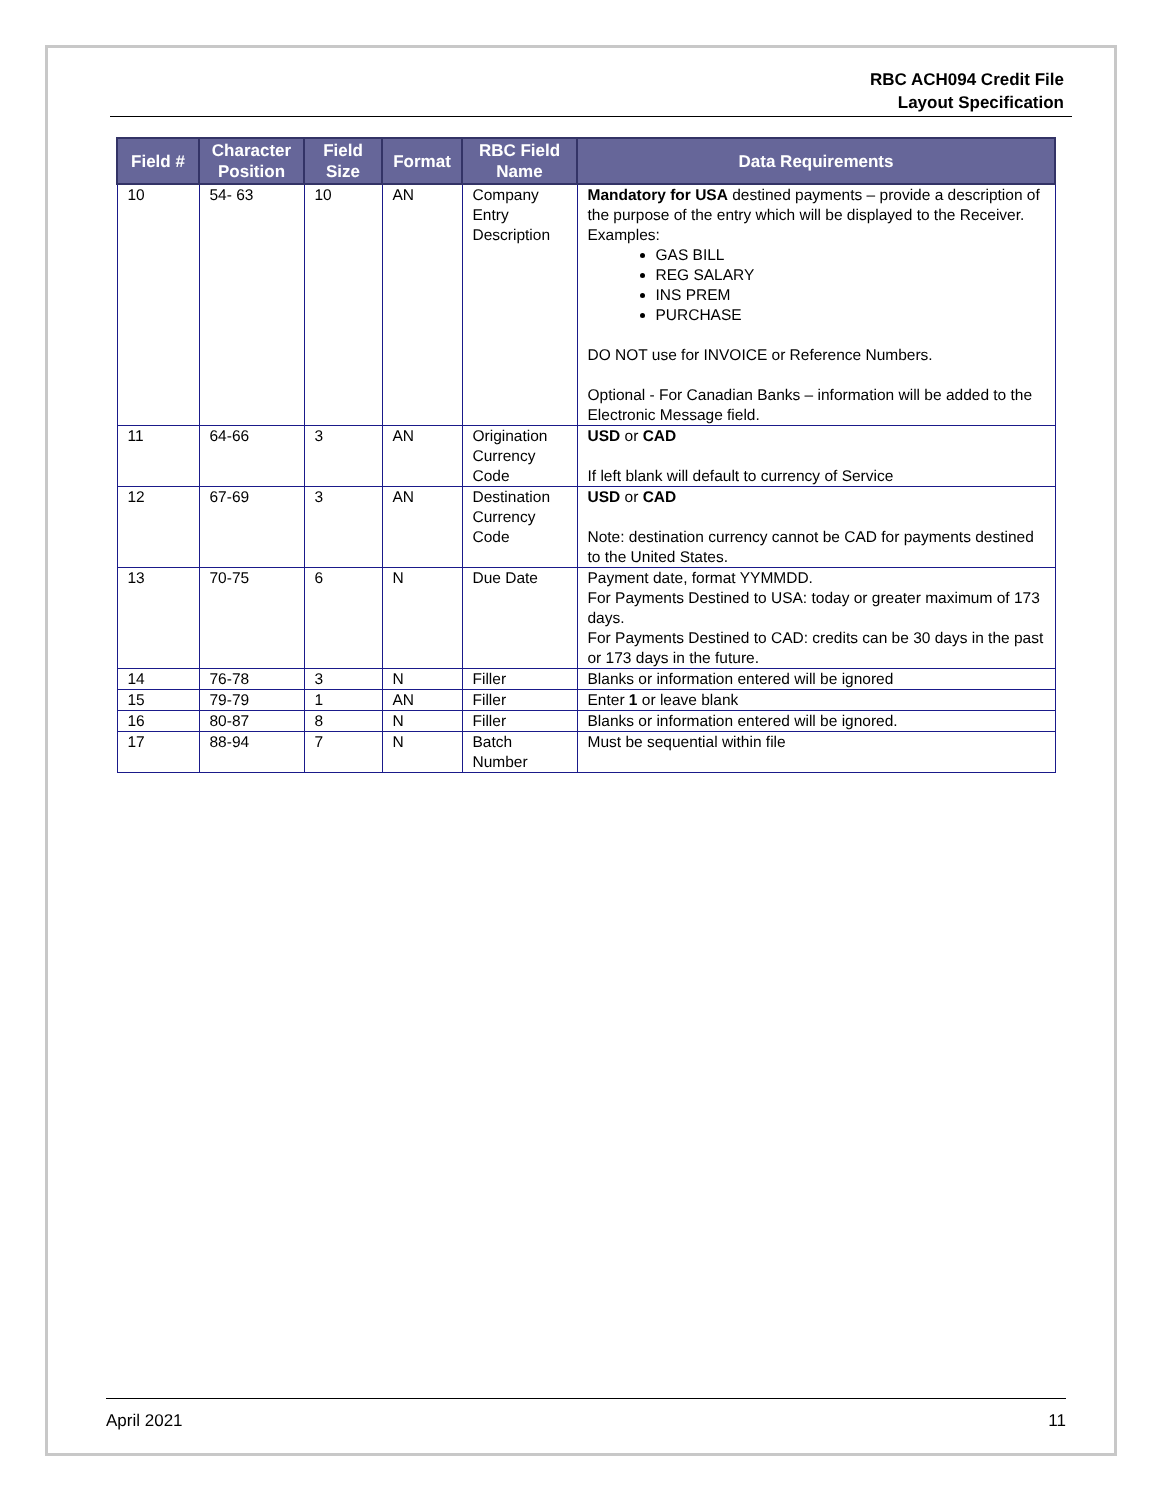RBC ACH094 Credit File
Layout Specification
| Field # | Character Position | Field Size | Format | RBC Field Name | Data Requirements |
| --- | --- | --- | --- | --- | --- |
| 10 | 54- 63 | 10 | AN | Company Entry Description | Mandatory for USA destined payments – provide a description of the purpose of the entry which will be displayed to the Receiver. Examples: GAS BILL REG SALARY INS PREM PURCHASE DO NOT use for INVOICE or Reference Numbers. Optional - For Canadian Banks – information will be added to the Electronic Message field. |
| 11 | 64-66 | 3 | AN | Origination Currency Code | USD or CAD If left blank will default to currency of Service |
| 12 | 67-69 | 3 | AN | Destination Currency Code | USD or CAD Note: destination currency cannot be CAD for payments destined to the United States. |
| 13 | 70-75 | 6 | N | Due Date | Payment date, format YYMMDD. For Payments Destined to USA: today or greater maximum of 173 days. For Payments Destined to CAD: credits can be 30 days in the past or 173 days in the future. |
| 14 | 76-78 | 3 | N | Filler | Blanks or information entered will be ignored |
| 15 | 79-79 | 1 | AN | Filler | Enter 1 or leave blank |
| 16 | 80-87 | 8 | N | Filler | Blanks or information entered will be ignored. |
| 17 | 88-94 | 7 | N | Batch Number | Must be sequential within file |
April 2021 11